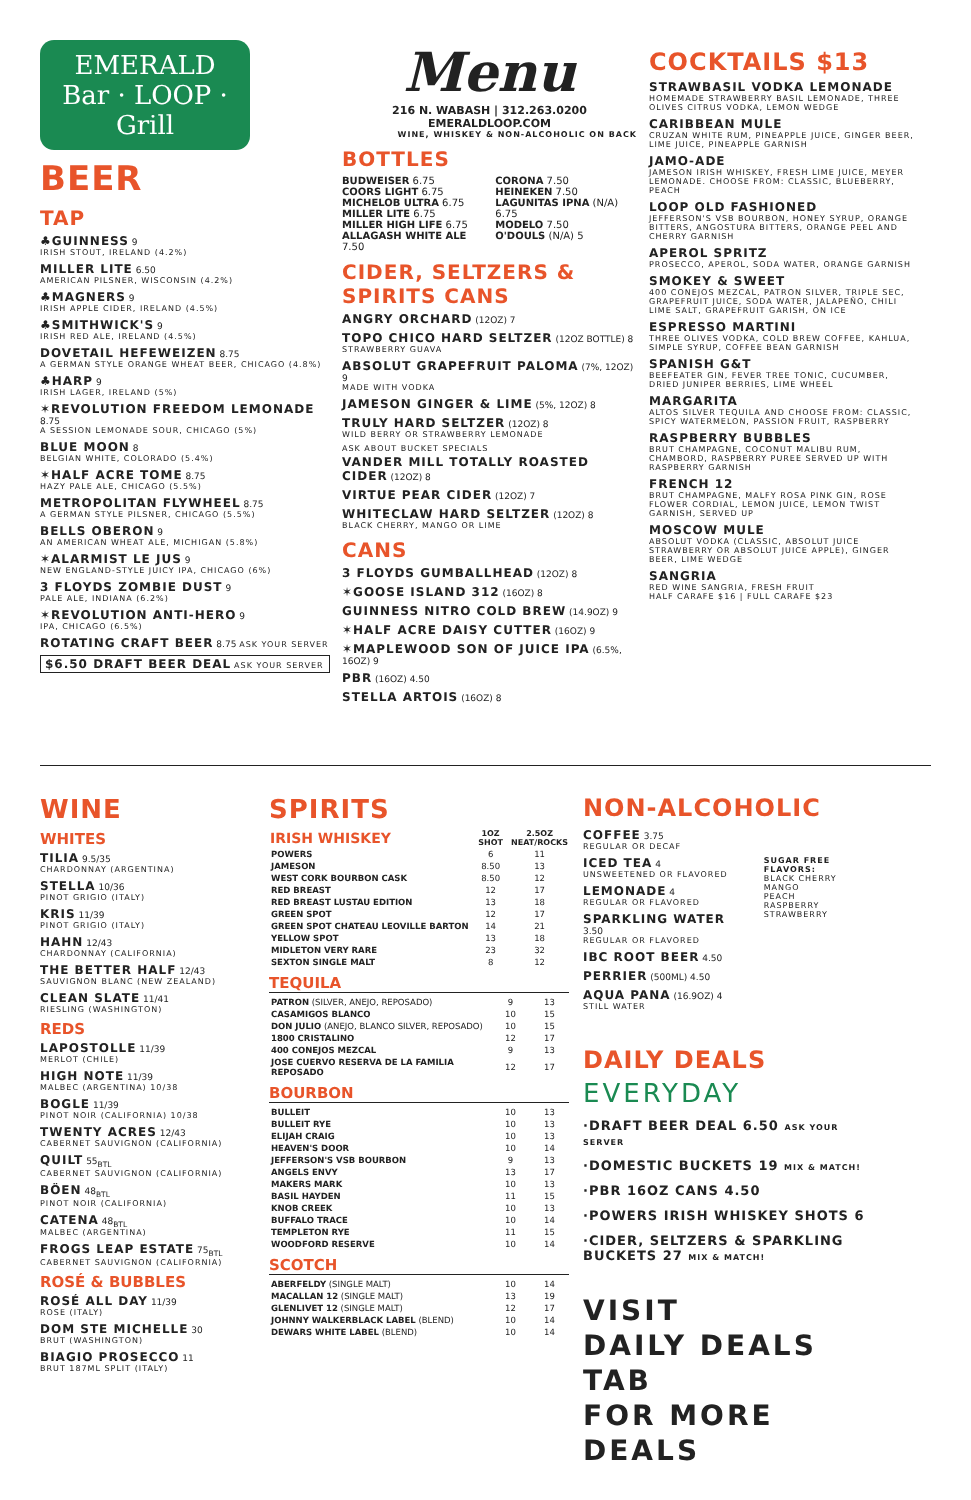EMERALD
Bar · LOOP · Grill
BEER
TAP
♣GUINNESS 9
IRISH STOUT, IRELAND (4.2%)
MILLER LITE 6.50
AMERICAN PILSNER, WISCONSIN (4.2%)
♣MAGNERS 9
IRISH APPLE CIDER, IRELAND (4.5%)
♣SMITHWICK'S 9
IRISH RED ALE, IRELAND (4.5%)
DOVETAIL HEFEWEIZEN 8.75
A GERMAN STYLE ORANGE WHEAT BEER, CHICAGO (4.8%)
♣HARP 9
IRISH LAGER, IRELAND (5%)
✶REVOLUTION FREEDOM LEMONADE 8.75
A SESSION LEMONADE SOUR, CHICAGO (5%)
BLUE MOON 8
BELGIAN WHITE, COLORADO (5.4%)
✶HALF ACRE TOME 8.75
HAZY PALE ALE, CHICAGO (5.5%)
METROPOLITAN FLYWHEEL 8.75
A GERMAN STYLE PILSNER, CHICAGO (5.5%)
BELLS OBERON 9
AN AMERICAN WHEAT ALE, MICHIGAN (5.8%)
✶ALARMIST LE JUS 9
NEW ENGLAND-STYLE JUICY IPA, CHICAGO (6%)
3 FLOYDS ZOMBIE DUST 9
PALE ALE, INDIANA (6.2%)
✶REVOLUTION ANTI-HERO 9
IPA, CHICAGO (6.5%)
ROTATING CRAFT BEER 8.75 ASK YOUR SERVER
$6.50 DRAFT BEER DEAL ASK YOUR SERVER
Menu
216 N. WABASH | 312.263.0200
EMERALDLOOP.COM
WINE, WHISKEY & NON-ALCOHOLIC ON BACK
BOTTLES
BUDWEISER 6.75
COORS LIGHT 6.75
MICHELOB ULTRA 6.75
MILLER LITE 6.75
MILLER HIGH LIFE 6.75
ALLAGASH WHITE ALE 7.50
CORONA 7.50
HEINEKEN 7.50
LAGUNITAS IPNA (N/A) 6.75
MODELO 7.50
O'DOULS (N/A) 5
CIDER, SELTZERS & SPIRITS CANS
ANGRY ORCHARD (12OZ) 7
TOPO CHICO HARD SELTZER (12OZ BOTTLE) 8
STRAWBERRY GUAVA
ABSOLUT GRAPEFRUIT PALOMA (7%, 12OZ) 9
MADE WITH VODKA
JAMESON GINGER & LIME (5%, 12OZ) 8
TRULY HARD SELTZER (12OZ) 8
WILD BERRY OR STRAWBERRY LEMONADE
ASK ABOUT BUCKET SPECIALS
VANDER MILL TOTALLY ROASTED CIDER (12OZ) 8
VIRTUE PEAR CIDER (12OZ) 7
WHITECLAW HARD SELTZER (12OZ) 8
BLACK CHERRY, MANGO OR LIME
CANS
3 FLOYDS GUMBALLHEAD (12OZ) 8
✶GOOSE ISLAND 312 (16OZ) 8
GUINNESS NITRO COLD BREW (14.9OZ) 9
✶HALF ACRE DAISY CUTTER (16OZ) 9
✶MAPLEWOOD SON OF JUICE IPA (6.5%, 16OZ) 9
PBR (16OZ) 4.50
STELLA ARTOIS (16OZ) 8
COCKTAILS $13
STRAWBASIL VODKA LEMONADE
HOMEMADE STRAWBERRY BASIL LEMONADE, THREE OLIVES CITRUS VODKA, LEMON WEDGE
CARIBBEAN MULE
CRUZAN WHITE RUM, PINEAPPLE JUICE, GINGER BEER, LIME JUICE, PINEAPPLE GARNISH
JAMO-ADE
JAMESON IRISH WHISKEY, FRESH LIME JUICE, MEYER LEMONADE. CHOOSE FROM: CLASSIC, BLUEBERRY, PEACH
LOOP OLD FASHIONED
JEFFERSON'S VSB BOURBON, HONEY SYRUP, ORANGE BITTERS, ANGOSTURA BITTERS, ORANGE PEEL AND CHERRY GARNISH
APEROL SPRITZ
PROSECCO, APEROL, SODA WATER, ORANGE GARNISH
SMOKEY & SWEET
400 CONEJOS MEZCAL, PATRON SILVER, TRIPLE SEC, GRAPEFRUIT JUICE, SODA WATER, JALAPEÑO, CHILI LIME SALT, GRAPEFRUIT GARISH, ON ICE
ESPRESSO MARTINI
THREE OLIVES VODKA, COLD BREW COFFEE, KAHLUA, SIMPLE SYRUP, COFFEE BEAN GARNISH
SPANISH G&T
BEEFEATER GIN, FEVER TREE TONIC, CUCUMBER, DRIED JUNIPER BERRIES, LIME WHEEL
MARGARITA
ALTOS SILVER TEQUILA AND CHOOSE FROM: CLASSIC, SPICY WATERMELON, PASSION FRUIT, RASPBERRY
RASPBERRY BUBBLES
BRUT CHAMPAGNE, COCONUT MALIBU RUM, CHAMBORD, RASPBERRY PUREE SERVED UP WITH RASPBERRY GARNISH
FRENCH 12
BRUT CHAMPAGNE, MALFY ROSA PINK GIN, ROSE FLOWER CORDIAL, LEMON JUICE, LEMON TWIST GARNISH, SERVED UP
MOSCOW MULE
ABSOLUT VODKA (CLASSIC, ABSOLUT JUICE STRAWBERRY OR ABSOLUT JUICE APPLE), GINGER BEER, LIME WEDGE
SANGRIA
RED WINE SANGRIA, FRESH FRUIT
HALF CARAFE $16 | FULL CARAFE $23
WINE
WHITES
TILIA 9.5/35
CHARDONNAY (ARGENTINA)
STELLA 10/36
PINOT GRIGIO (ITALY)
KRIS 11/39
PINOT GRIGIO (ITALY)
HAHN 12/43
CHARDONNAY (CALIFORNIA)
THE BETTER HALF 12/43
SAUVIGNON BLANC (NEW ZEALAND)
CLEAN SLATE 11/41
RIESLING (WASHINGTON)
REDS
LAPOSTOLLE 11/39
MERLOT (CHILE)
HIGH NOTE 11/39
MALBEC (ARGENTINA) 10/38
BOGLE 11/39
PINOT NOIR (CALIFORNIA) 10/38
TWENTY ACRES 12/43
CABERNET SAUVIGNON (CALIFORNIA)
QUILT 55<sub>BTL</sub>
CABERNET SAUVIGNON (CALIFORNIA)
BÖEN 48<sub>BTL</sub>
PINOT NOIR (CALIFORNIA)
CATENA 48<sub>BTL</sub>
MALBEC (ARGENTINA)
FROGS LEAP ESTATE 75<sub>BTL</sub>
CABERNET SAUVIGNON (CALIFORNIA)
ROSÉ & BUBBLES
ROSÉ ALL DAY 11/39
ROSE (ITALY)
DOM STE MICHELLE 30
BRUT (WASHINGTON)
BIAGIO PROSECCO 11
BRUT 187ML SPLIT (ITALY)
SPIRITS
| IRISH WHISKEY | 1OZ SHOT | 2.5OZ NEAT/ROCKS |
| --- | --- | --- |
| POWERS | 6 | 11 |
| JAMESON | 8.50 | 13 |
| WEST CORK BOURBON CASK | 8.50 | 12 |
| RED BREAST | 12 | 17 |
| RED BREAST LUSTAU EDITION | 13 | 18 |
| GREEN SPOT | 12 | 17 |
| GREEN SPOT CHATEAU LEOVILLE BARTON | 14 | 21 |
| YELLOW SPOT | 13 | 18 |
| MIDLETON VERY RARE | 23 | 32 |
| SEXTON SINGLE MALT | 8 | 12 |
TEQUILA
| PATRON (SILVER, ANEJO, REPOSADO) | 9 | 13 |
| CASAMIGOS BLANCO | 10 | 15 |
| DON JULIO (ANEJO, BLANCO SILVER, REPOSADO) | 10 | 15 |
| 1800 CRISTALINO | 12 | 17 |
| 400 CONEJOS MEZCAL | 9 | 13 |
| JOSE CUERVO RESERVA DE LA FAMILIA REPOSADO | 12 | 17 |
BOURBON
| BULLEIT | 10 | 13 |
| BULLEIT RYE | 10 | 13 |
| ELIJAH CRAIG | 10 | 13 |
| HEAVEN'S DOOR | 10 | 14 |
| JEFFERSON'S VSB BOURBON | 9 | 13 |
| ANGELS ENVY | 13 | 17 |
| MAKERS MARK | 10 | 13 |
| BASIL HAYDEN | 11 | 15 |
| KNOB CREEK | 10 | 13 |
| BUFFALO TRACE | 10 | 14 |
| TEMPLETON RYE | 11 | 15 |
| WOODFORD RESERVE | 10 | 14 |
SCOTCH
| ABERFELDY (SINGLE MALT) | 10 | 14 |
| MACALLAN 12 (SINGLE MALT) | 13 | 19 |
| GLENLIVET 12 (SINGLE MALT) | 12 | 17 |
| JOHNNY WALKERBLACK LABEL (BLEND) | 10 | 14 |
| DEWARS WHITE LABEL (BLEND) | 10 | 14 |
NON-ALCOHOLIC
COFFEE 3.75
REGULAR OR DECAF
ICED TEA 4
UNSWEETENED OR FLAVORED
LEMONADE 4
REGULAR OR FLAVORED
SPARKLING WATER 3.50
REGULAR OR FLAVORED
IBC ROOT BEER 4.50
PERRIER (500ML) 4.50
AQUA PANA (16.9OZ) 4
STILL WATER
SUGAR FREE FLAVORS:
BLACK CHERRY
MANGO
PEACH
RASPBERRY
STRAWBERRY
DAILY DEALS
EVERYDAY
·DRAFT BEER DEAL 6.50 ASK YOUR SERVER
·DOMESTIC BUCKETS 19 MIX & MATCH!
·PBR 16OZ CANS 4.50
·POWERS IRISH WHISKEY SHOTS 6
·CIDER, SELTZERS & SPARKLING BUCKETS 27 MIX & MATCH!
VISIT
DAILY DEALS TAB
FOR MORE DEALS